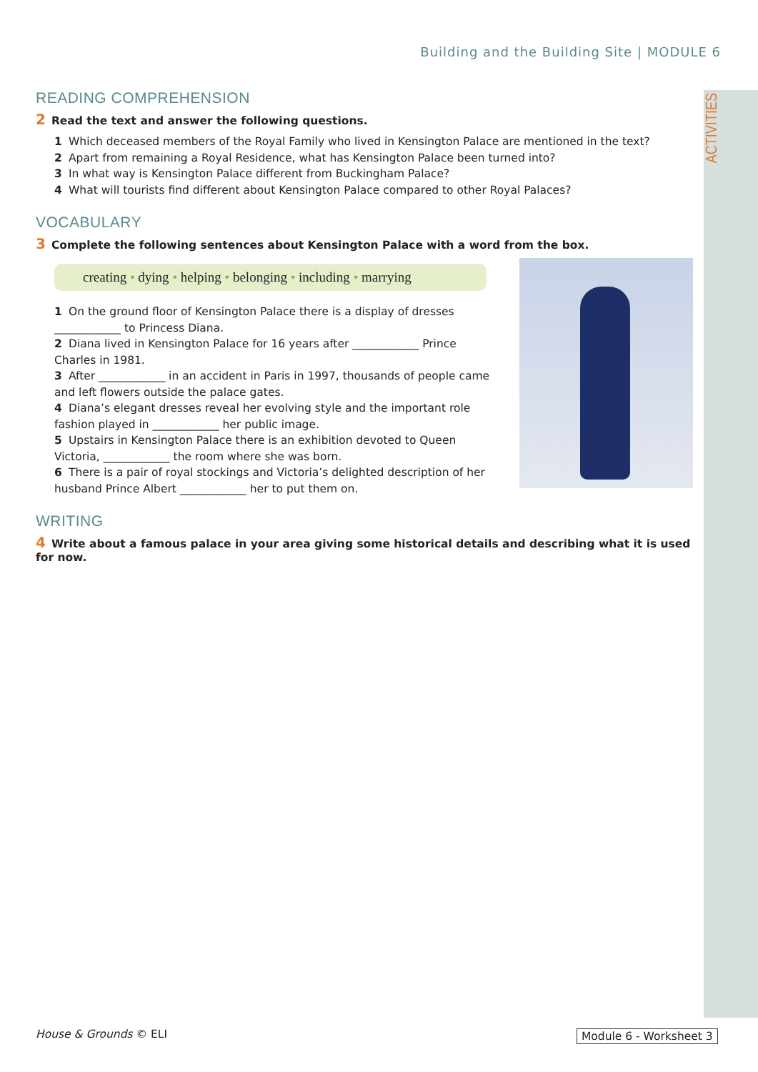ACTIVITIES
Building and the Building Site | MODULE 6
READING COMPREHENSION
2 Read the text and answer the following questions.
1 Which deceased members of the Royal Family who lived in Kensington Palace are mentioned in the text?
2 Apart from remaining a Royal Residence, what has Kensington Palace been turned into?
3 In what way is Kensington Palace different from Buckingham Palace?
4 What will tourists find different about Kensington Palace compared to other Royal Palaces?
VOCABULARY
3 Complete the following sentences about Kensington Palace with a word from the box.
creating • dying • helping • belonging • including • marrying
1 On the ground floor of Kensington Palace there is a display of dresses ____________ to Princess Diana.
2 Diana lived in Kensington Palace for 16 years after ____________ Prince Charles in 1981.
3 After ____________ in an accident in Paris in 1997, thousands of people came and left flowers outside the palace gates.
4 Diana’s elegant dresses reveal her evolving style and the important role fashion played in ____________ her public image.
5 Upstairs in Kensington Palace there is an exhibition devoted to Queen Victoria, ____________ the room where she was born.
6 There is a pair of royal stockings and Victoria’s delighted description of her husband Prince Albert ____________ her to put them on.
WRITING
4 Write about a famous palace in your area giving some historical details and describing what it is used for now.
House & Grounds © ELI Module 6 - Worksheet 3